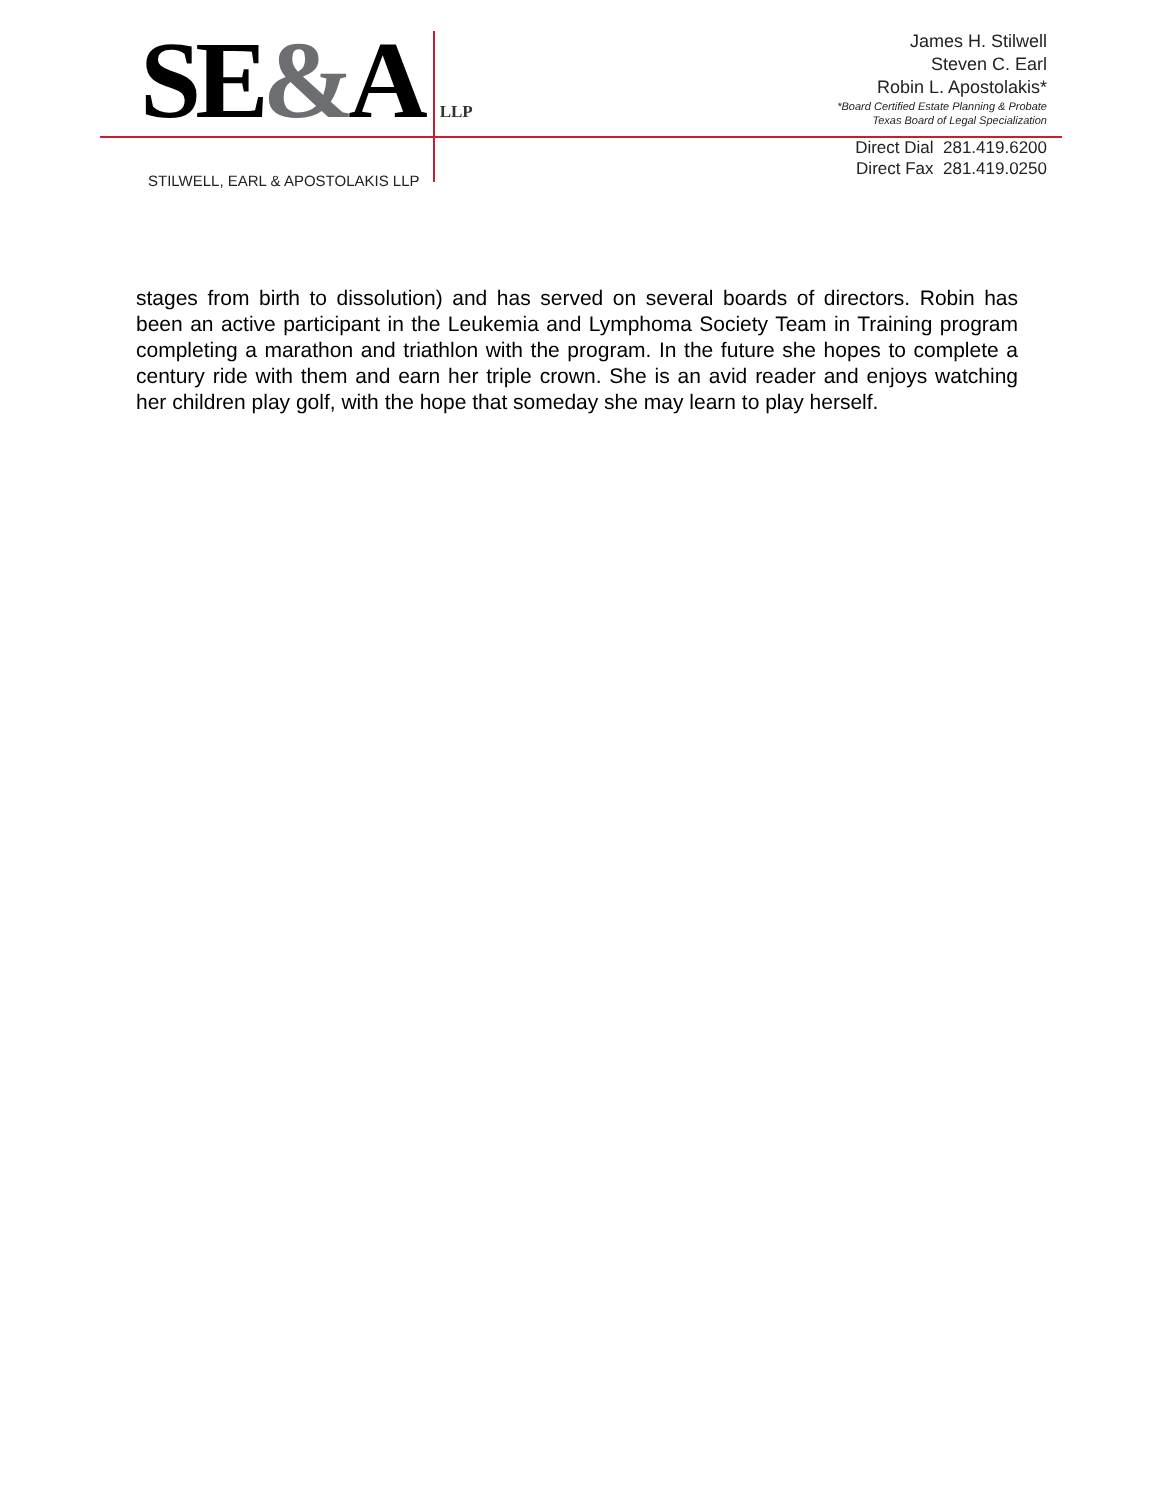SE&A LLP
STILWELL, EARL & APOSTOLAKIS LLP
James H. Stilwell
Steven C. Earl
Robin L. Apostolakis*
*Board Certified Estate Planning & Probate
Texas Board of Legal Specialization
Direct Dial 281.419.6200
Direct Fax 281.419.0250
stages from birth to dissolution) and has served on several boards of directors. Robin has been an active participant in the Leukemia and Lymphoma Society Team in Training program completing a marathon and triathlon with the program. In the future she hopes to complete a century ride with them and earn her triple crown. She is an avid reader and enjoys watching her children play golf, with the hope that someday she may learn to play herself.